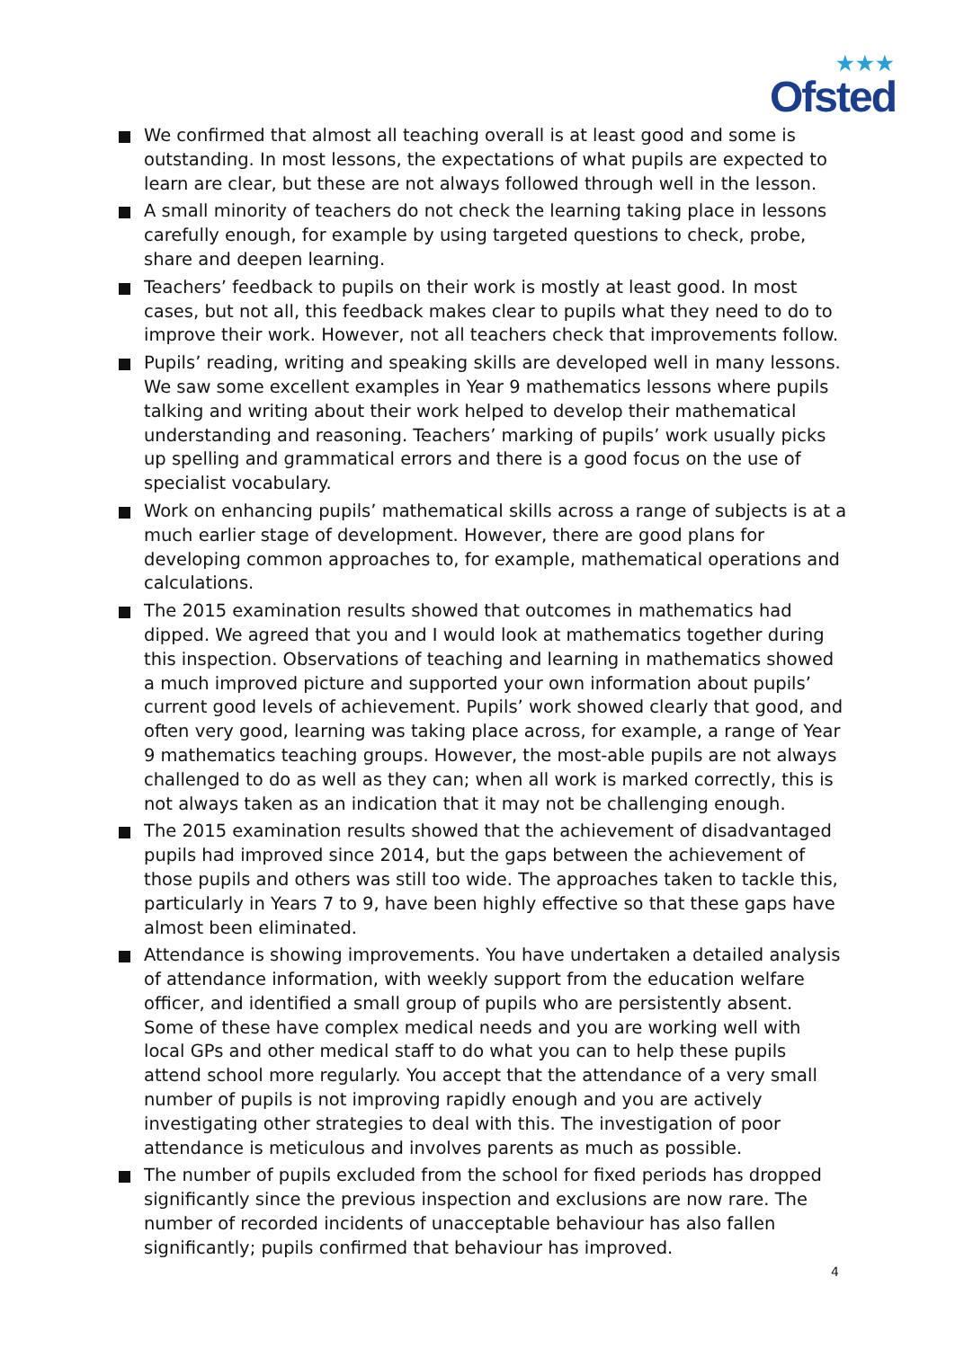★★★
Ofsted
We confirmed that almost all teaching overall is at least good and some is outstanding. In most lessons, the expectations of what pupils are expected to learn are clear, but these are not always followed through well in the lesson.
A small minority of teachers do not check the learning taking place in lessons carefully enough, for example by using targeted questions to check, probe, share and deepen learning.
Teachers’ feedback to pupils on their work is mostly at least good. In most cases, but not all, this feedback makes clear to pupils what they need to do to improve their work. However, not all teachers check that improvements follow.
Pupils’ reading, writing and speaking skills are developed well in many lessons. We saw some excellent examples in Year 9 mathematics lessons where pupils talking and writing about their work helped to develop their mathematical understanding and reasoning. Teachers’ marking of pupils’ work usually picks up spelling and grammatical errors and there is a good focus on the use of specialist vocabulary.
Work on enhancing pupils’ mathematical skills across a range of subjects is at a much earlier stage of development. However, there are good plans for developing common approaches to, for example, mathematical operations and calculations.
The 2015 examination results showed that outcomes in mathematics had dipped. We agreed that you and I would look at mathematics together during this inspection. Observations of teaching and learning in mathematics showed a much improved picture and supported your own information about pupils’ current good levels of achievement. Pupils’ work showed clearly that good, and often very good, learning was taking place across, for example, a range of Year 9 mathematics teaching groups. However, the most-able pupils are not always challenged to do as well as they can; when all work is marked correctly, this is not always taken as an indication that it may not be challenging enough.
The 2015 examination results showed that the achievement of disadvantaged pupils had improved since 2014, but the gaps between the achievement of those pupils and others was still too wide. The approaches taken to tackle this, particularly in Years 7 to 9, have been highly effective so that these gaps have almost been eliminated.
Attendance is showing improvements. You have undertaken a detailed analysis of attendance information, with weekly support from the education welfare officer, and identified a small group of pupils who are persistently absent. Some of these have complex medical needs and you are working well with local GPs and other medical staff to do what you can to help these pupils attend school more regularly. You accept that the attendance of a very small number of pupils is not improving rapidly enough and you are actively investigating other strategies to deal with this. The investigation of poor attendance is meticulous and involves parents as much as possible.
The number of pupils excluded from the school for fixed periods has dropped significantly since the previous inspection and exclusions are now rare. The number of recorded incidents of unacceptable behaviour has also fallen significantly; pupils confirmed that behaviour has improved.
4